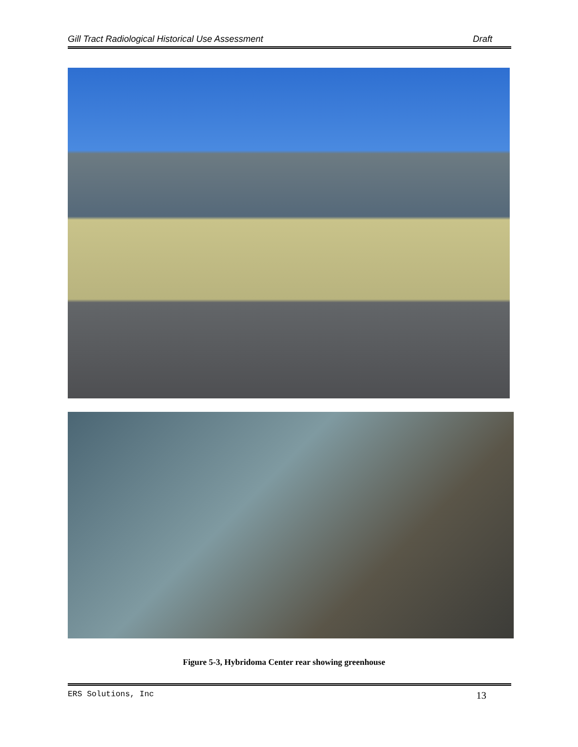Gill Tract Radiological Historical Use Assessment Draft
Figure 5-3, Hybridoma Center rear showing greenhouse
ERS Solutions, Inc 13